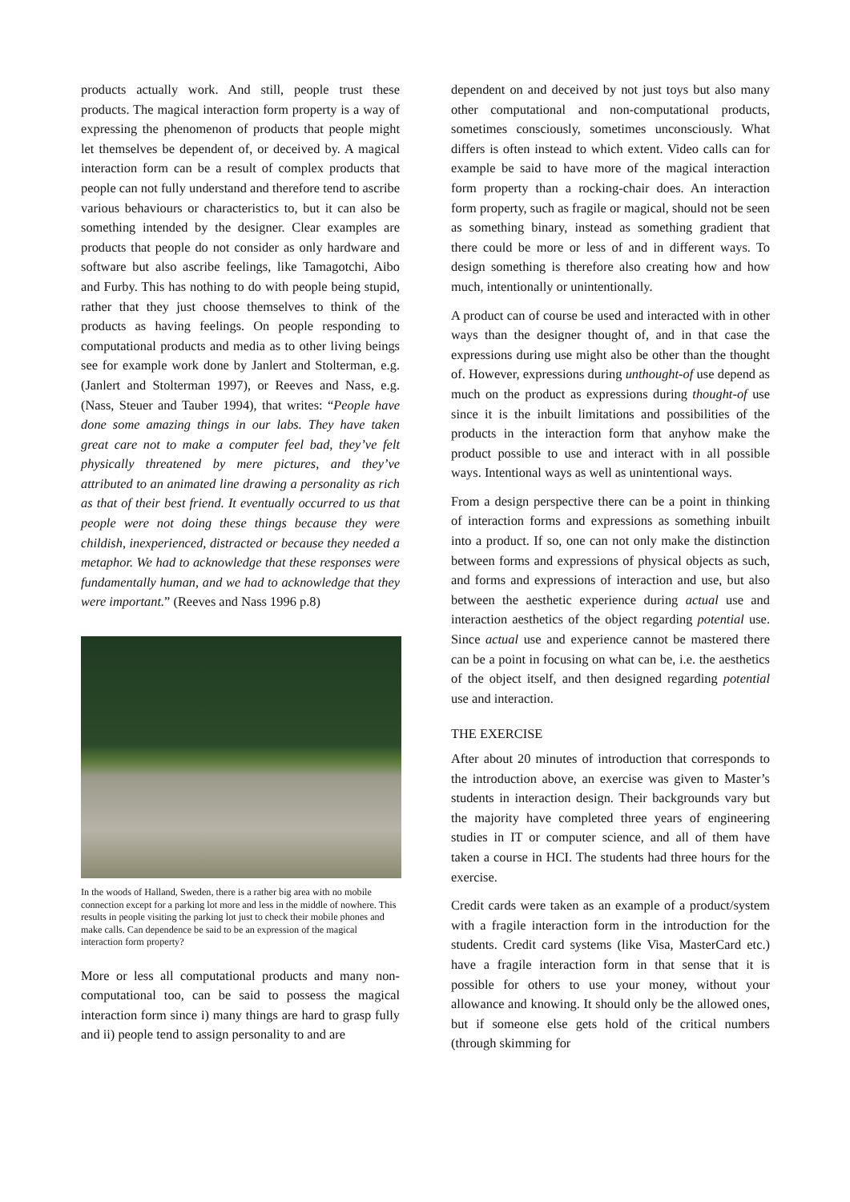products actually work. And still, people trust these products. The magical interaction form property is a way of expressing the phenomenon of products that people might let themselves be dependent of, or deceived by. A magical interaction form can be a result of complex products that people can not fully understand and therefore tend to ascribe various behaviours or characteristics to, but it can also be something intended by the designer. Clear examples are products that people do not consider as only hardware and software but also ascribe feelings, like Tamagotchi, Aibo and Furby. This has nothing to do with people being stupid, rather that they just choose themselves to think of the products as having feelings. On people responding to computational products and media as to other living beings see for example work done by Janlert and Stolterman, e.g. (Janlert and Stolterman 1997), or Reeves and Nass, e.g. (Nass, Steuer and Tauber 1994), that writes: “People have done some amazing things in our labs. They have taken great care not to make a computer feel bad, they’ve felt physically threatened by mere pictures, and they’ve attributed to an animated line drawing a personality as rich as that of their best friend. It eventually occurred to us that people were not doing these things because they were childish, inexperienced, distracted or because they needed a metaphor. We had to acknowledge that these responses were fundamentally human, and we had to acknowledge that they were important.” (Reeves and Nass 1996 p.8)
In the woods of Halland, Sweden, there is a rather big area with no mobile connection except for a parking lot more and less in the middle of nowhere. This results in people visiting the parking lot just to check their mobile phones and make calls. Can dependence be said to be an expression of the magical interaction form property?
More or less all computational products and many non-computational too, can be said to possess the magical interaction form since i) many things are hard to grasp fully and ii) people tend to assign personality to and are
dependent on and deceived by not just toys but also many other computational and non-computational products, sometimes consciously, sometimes unconsciously. What differs is often instead to which extent. Video calls can for example be said to have more of the magical interaction form property than a rocking-chair does. An interaction form property, such as fragile or magical, should not be seen as something binary, instead as something gradient that there could be more or less of and in different ways. To design something is therefore also creating how and how much, intentionally or unintentionally.
A product can of course be used and interacted with in other ways than the designer thought of, and in that case the expressions during use might also be other than the thought of. However, expressions during unthought-of use depend as much on the product as expressions during thought-of use since it is the inbuilt limitations and possibilities of the products in the interaction form that anyhow make the product possible to use and interact with in all possible ways. Intentional ways as well as unintentional ways.
From a design perspective there can be a point in thinking of interaction forms and expressions as something inbuilt into a product. If so, one can not only make the distinction between forms and expressions of physical objects as such, and forms and expressions of interaction and use, but also between the aesthetic experience during actual use and interaction aesthetics of the object regarding potential use. Since actual use and experience cannot be mastered there can be a point in focusing on what can be, i.e. the aesthetics of the object itself, and then designed regarding potential use and interaction.
THE EXERCISE
After about 20 minutes of introduction that corresponds to the introduction above, an exercise was given to Master’s students in interaction design. Their backgrounds vary but the majority have completed three years of engineering studies in IT or computer science, and all of them have taken a course in HCI. The students had three hours for the exercise.
Credit cards were taken as an example of a product/system with a fragile interaction form in the introduction for the students. Credit card systems (like Visa, MasterCard etc.) have a fragile interaction form in that sense that it is possible for others to use your money, without your allowance and knowing. It should only be the allowed ones, but if someone else gets hold of the critical numbers (through skimming for